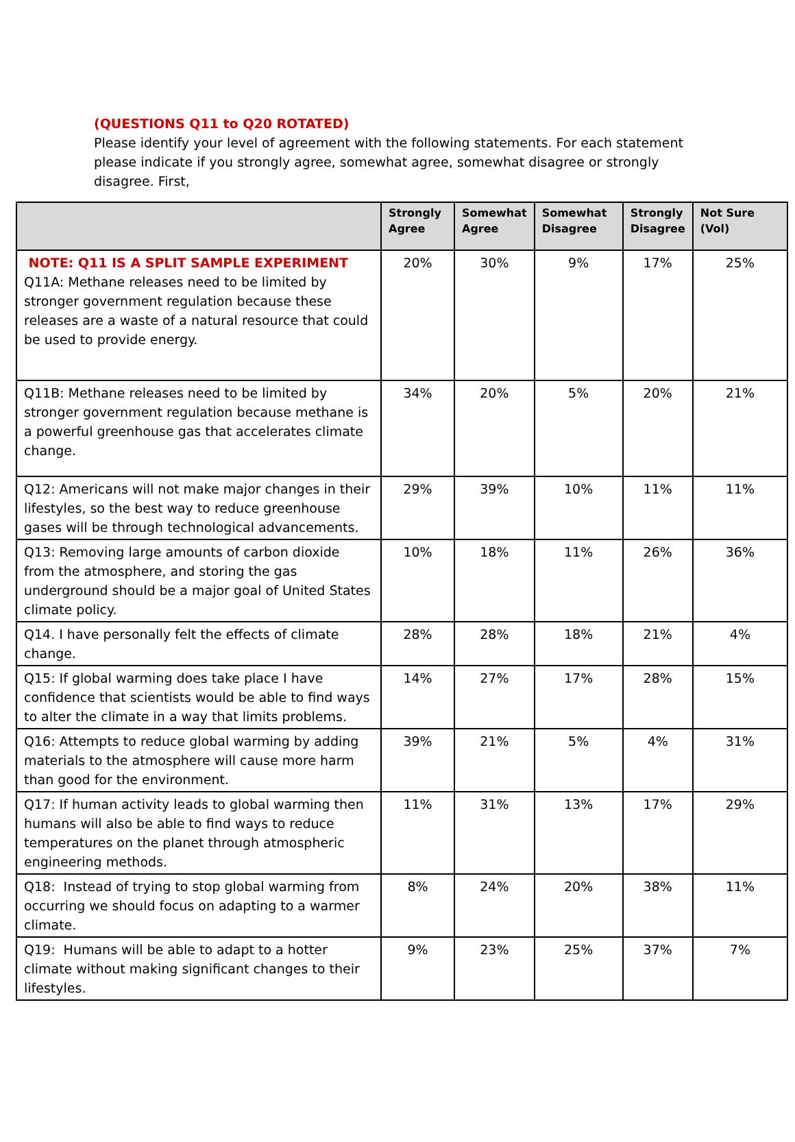(QUESTIONS Q11 to Q20 ROTATED)
Please identify your level of agreement with the following statements. For each statement please indicate if you strongly agree, somewhat agree, somewhat disagree or strongly disagree. First,
| | Strongly Agree | Somewhat Agree | Somewhat Disagree | Strongly Disagree | Not Sure (Vol) |
| --- | --- | --- | --- | --- | --- |
| NOTE: Q11 IS A SPLIT SAMPLE EXPERIMENT Q11A: Methane releases need to be limited by stronger government regulation because these releases are a waste of a natural resource that could be used to provide energy. | 20% | 30% | 9% | 17% | 25% |
| Q11B: Methane releases need to be limited by stronger government regulation because methane is a powerful greenhouse gas that accelerates climate change. | 34% | 20% | 5% | 20% | 21% |
| Q12: Americans will not make major changes in their lifestyles, so the best way to reduce greenhouse gases will be through technological advancements. | 29% | 39% | 10% | 11% | 11% |
| Q13: Removing large amounts of carbon dioxide from the atmosphere, and storing the gas underground should be a major goal of United States climate policy. | 10% | 18% | 11% | 26% | 36% |
| Q14. I have personally felt the effects of climate change. | 28% | 28% | 18% | 21% | 4% |
| Q15: If global warming does take place I have confidence that scientists would be able to find ways to alter the climate in a way that limits problems. | 14% | 27% | 17% | 28% | 15% |
| Q16: Attempts to reduce global warming by adding materials to the atmosphere will cause more harm than good for the environment. | 39% | 21% | 5% | 4% | 31% |
| Q17: If human activity leads to global warming then humans will also be able to find ways to reduce temperatures on the planet through atmospheric engineering methods. | 11% | 31% | 13% | 17% | 29% |
| Q18: Instead of trying to stop global warming from occurring we should focus on adapting to a warmer climate. | 8% | 24% | 20% | 38% | 11% |
| Q19: Humans will be able to adapt to a hotter climate without making significant changes to their lifestyles. | 9% | 23% | 25% | 37% | 7% |